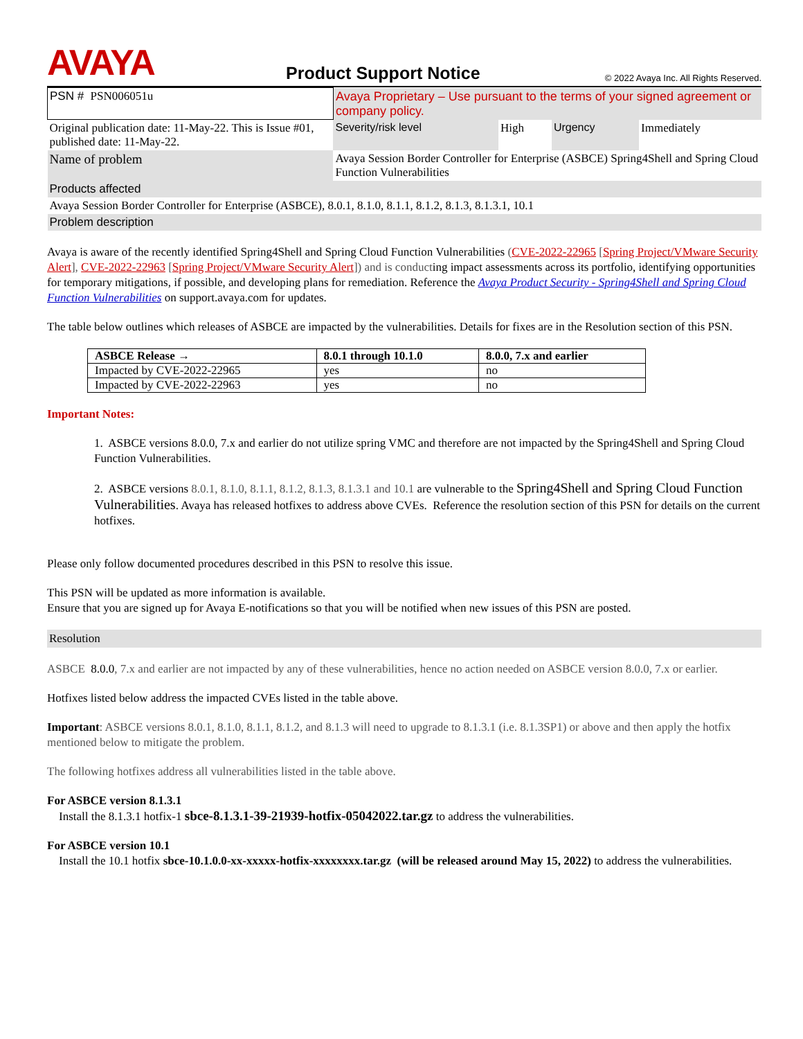AVAYA
Product Support Notice
© 2022 Avaya Inc. All Rights Reserved.
| PSN # PSN006051u | | Avaya Proprietary – Use pursuant to the terms of your signed agreement or company policy. | | | |
| Original publication date: 11-May-22. This is Issue #01, published date: 11-May-22. | | Severity/risk level | High | Urgency | Immediately |
| Name of problem | Avaya Session Border Controller for Enterprise (ASBCE) Spring4Shell and Spring Cloud Function Vulnerabilities | | | | |
| Products affected | | | | | |
| Avaya Session Border Controller for Enterprise (ASBCE), 8.0.1, 8.1.0, 8.1.1, 8.1.2, 8.1.3, 8.1.3.1, 10.1 | | | | | |
| Problem description | | | | | |
Avaya is aware of the recently identified Spring4Shell and Spring Cloud Function Vulnerabilities (CVE-2022-22965 [Spring Project/VMware Security Alert], CVE-2022-22963 [Spring Project/VMware Security Alert]) and is conducting impact assessments across its portfolio, identifying opportunities for temporary mitigations, if possible, and developing plans for remediation. Reference the Avaya Product Security - Spring4Shell and Spring Cloud Function Vulnerabilities on support.avaya.com for updates.
The table below outlines which releases of ASBCE are impacted by the vulnerabilities. Details for fixes are in the Resolution section of this PSN.
| ASBCE Release → | 8.0.1 through 10.1.0 | 8.0.0, 7.x and earlier |
| --- | --- | --- |
| Impacted by CVE-2022-22965 | yes | no |
| Impacted by CVE-2022-22963 | yes | no |
Important Notes:
1. ASBCE versions 8.0.0, 7.x and earlier do not utilize spring VMC and therefore are not impacted by the Spring4Shell and Spring Cloud Function Vulnerabilities.
2. ASBCE versions 8.0.1, 8.1.0, 8.1.1, 8.1.2, 8.1.3, 8.1.3.1 and 10.1 are vulnerable to the Spring4Shell and Spring Cloud Function Vulnerabilities. Avaya has released hotfixes to address above CVEs. Reference the resolution section of this PSN for details on the current hotfixes.
Please only follow documented procedures described in this PSN to resolve this issue.
This PSN will be updated as more information is available.
Ensure that you are signed up for Avaya E-notifications so that you will be notified when new issues of this PSN are posted.
Resolution
ASBCE 8.0.0, 7.x and earlier are not impacted by any of these vulnerabilities, hence no action needed on ASBCE version 8.0.0, 7.x or earlier.
Hotfixes listed below address the impacted CVEs listed in the table above.
Important: ASBCE versions 8.0.1, 8.1.0, 8.1.1, 8.1.2, and 8.1.3 will need to upgrade to 8.1.3.1 (i.e. 8.1.3SP1) or above and then apply the hotfix mentioned below to mitigate the problem.
The following hotfixes address all vulnerabilities listed in the table above.
For ASBCE version 8.1.3.1
Install the 8.1.3.1 hotfix-1 sbce-8.1.3.1-39-21939-hotfix-05042022.tar.gz to address the vulnerabilities.
For ASBCE version 10.1
Install the 10.1 hotfix sbce-10.1.0.0-xx-xxxxx-hotfix-xxxxxxxx.tar.gz (will be released around May 15, 2022) to address the vulnerabilities.